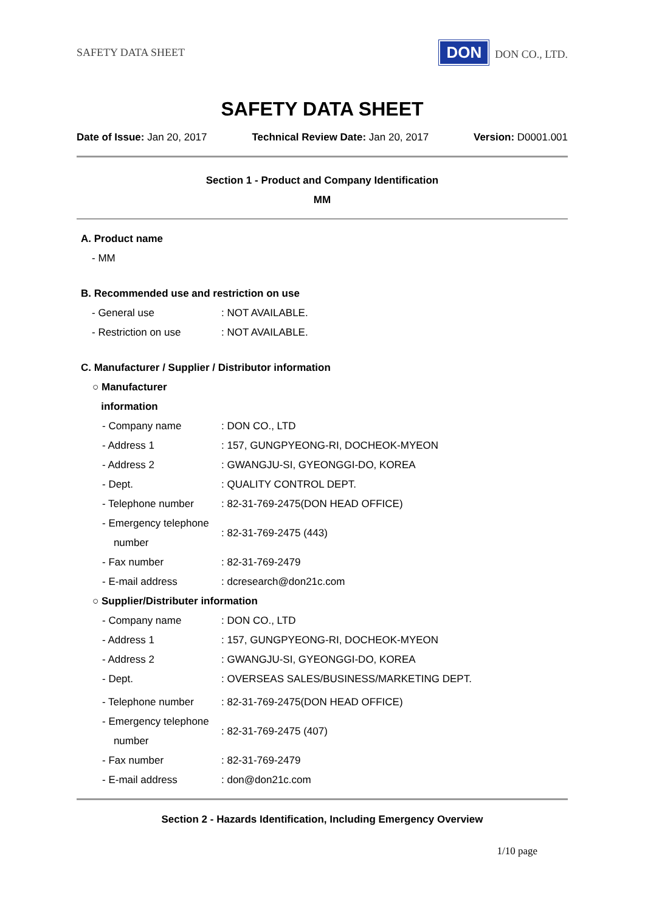SAFETY DATA SHEET DON DON CO., LTD.
SAFETY DATA SHEET
Date of Issue: Jan 20, 2017 Technical Review Date: Jan 20, 2017 Version: D0001.001
Section 1 - Product and Company Identification
MM
A. Product name
- MM
B. Recommended use and restriction on use
| - General use | : NOT AVAILABLE. |
| - Restriction on use | : NOT AVAILABLE. |
C. Manufacturer / Supplier / Distributor information
○ Manufacturer
information
| - Company name | : DON CO., LTD |
| - Address 1 | : 157, GUNGPYEONG-RI, DOCHEOK-MYEON |
| - Address 2 | : GWANGJU-SI, GYEONGGI-DO, KOREA |
| - Dept. | : QUALITY CONTROL DEPT. |
| - Telephone number | : 82-31-769-2475(DON HEAD OFFICE) |
| - Emergency telephone number | : 82-31-769-2475 (443) |
| - Fax number | : 82-31-769-2479 |
| - E-mail address | : dcresearch@don21c.com |
○ Supplier/Distributer information
| - Company name | : DON CO., LTD |
| - Address 1 | : 157, GUNGPYEONG-RI, DOCHEOK-MYEON |
| - Address 2 | : GWANGJU-SI, GYEONGGI-DO, KOREA |
| - Dept. | : OVERSEAS SALES/BUSINESS/MARKETING DEPT. |
| - Telephone number | : 82-31-769-2475(DON HEAD OFFICE) |
| - Emergency telephone number | : 82-31-769-2475 (407) |
| - Fax number | : 82-31-769-2479 |
| - E-mail address | : don@don21c.com |
Section 2 - Hazards Identification, Including Emergency Overview
1/10 page